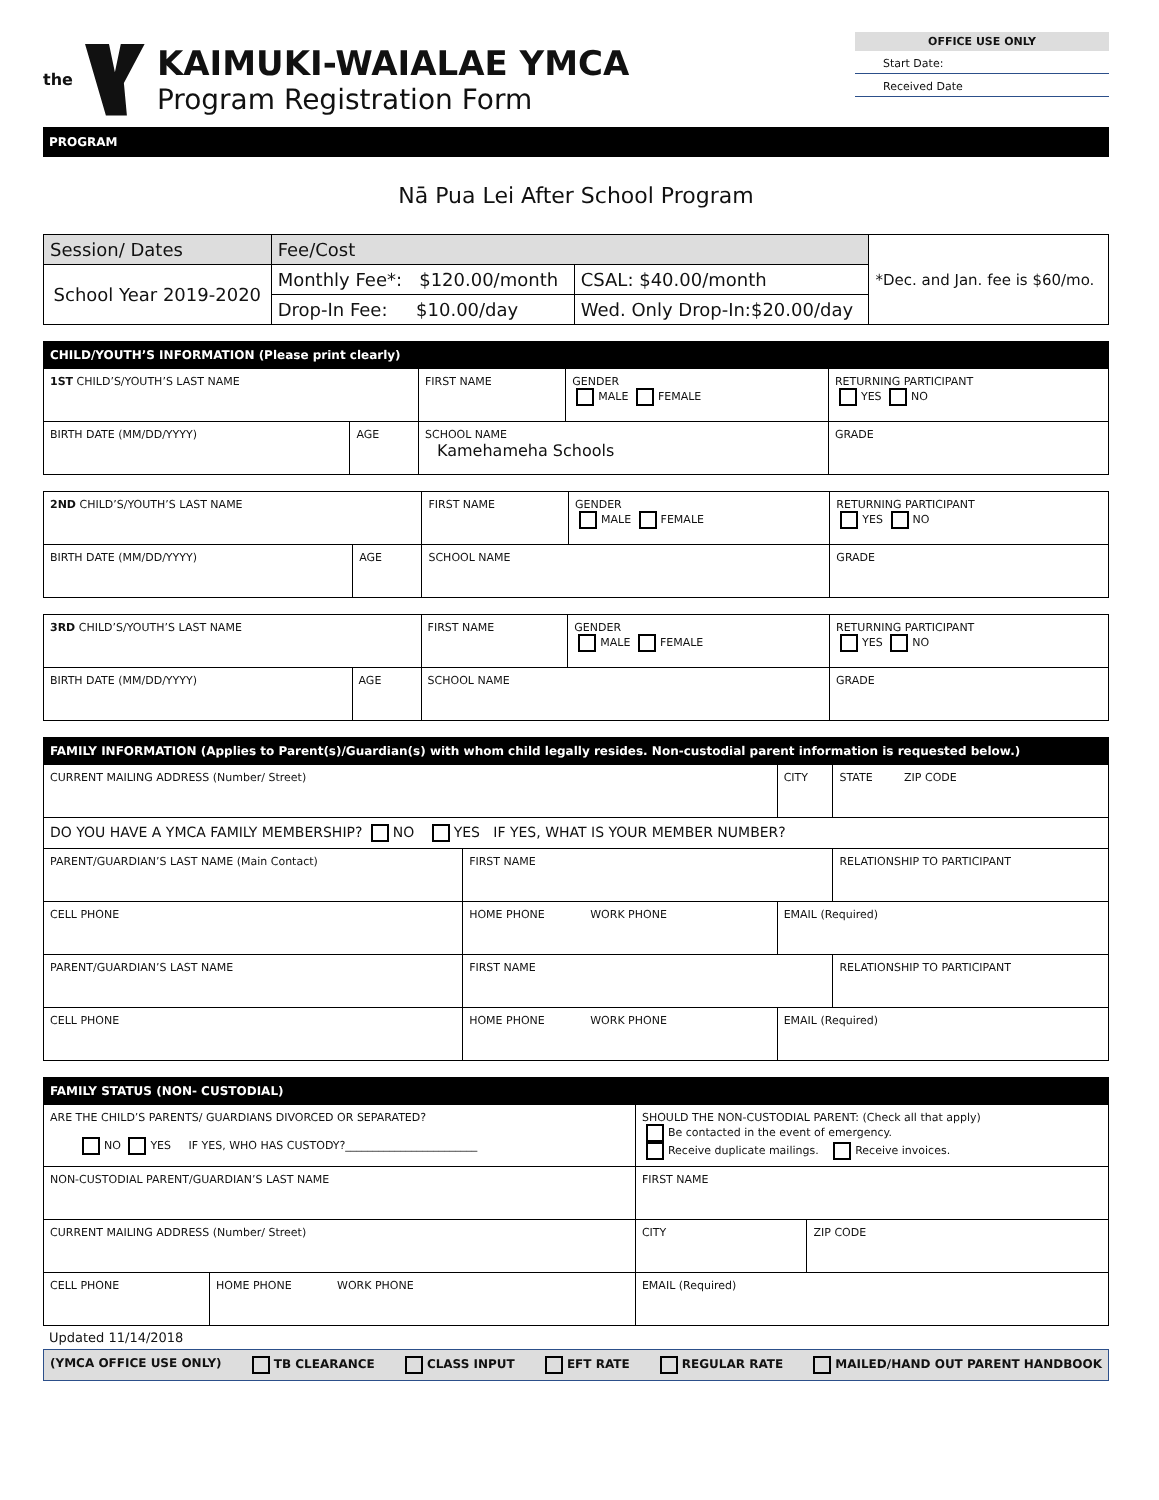the
KAIMUKI-WAIALAE YMCA
Program Registration Form
OFFICE USE ONLY
Start Date:
Received Date
PROGRAM
Nā Pua Lei After School Program
| Session/ Dates | Fee/Cost | | *Dec. and Jan. fee is $60/mo. |
| School Year 2019-2020 | Monthly Fee*: $120.00/month | CSAL: $40.00/month | |
| | Drop-In Fee: $10.00/day | Wed. Only Drop-In:$20.00/day | |
| CHILD/YOUTH’S INFORMATION (Please print clearly) | | | | |
| --- | --- | --- | --- | --- |
| 1ST CHILD’S/YOUTH’S LAST NAME | | FIRST NAME | GENDER MALE FEMALE | RETURNING PARTICIPANT YES NO |
| BIRTH DATE (MM/DD/YYYY) | AGE | SCHOOL NAME Kamehameha Schools | | GRADE |
| 2ND CHILD’S/YOUTH’S LAST NAME | | FIRST NAME | GENDER MALE FEMALE | RETURNING PARTICIPANT YES NO |
| BIRTH DATE (MM/DD/YYYY) | AGE | SCHOOL NAME | | GRADE |
| 3RD CHILD’S/YOUTH’S LAST NAME | | FIRST NAME | GENDER MALE FEMALE | RETURNING PARTICIPANT YES NO |
| BIRTH DATE (MM/DD/YYYY) | AGE | SCHOOL NAME | | GRADE |
| FAMILY INFORMATION (Applies to Parent(s)/Guardian(s) with whom child legally resides. Non-custodial parent information is requested below.) | | | |
| --- | --- | --- | --- |
| CURRENT MAILING ADDRESS (Number/ Street) | | CITY | STATE ZIP CODE |
| DO YOU HAVE A YMCA FAMILY MEMBERSHIP? NO YES IF YES, WHAT IS YOUR MEMBER NUMBER? | | | |
| PARENT/GUARDIAN’S LAST NAME (Main Contact) | FIRST NAME | | RELATIONSHIP TO PARTICIPANT |
| CELL PHONE | HOME PHONE WORK PHONE | EMAIL (Required) | |
| PARENT/GUARDIAN’S LAST NAME | FIRST NAME | | RELATIONSHIP TO PARTICIPANT |
| CELL PHONE | HOME PHONE WORK PHONE | EMAIL (Required) | |
| FAMILY STATUS (NON- CUSTODIAL) | | | |
| --- | --- | --- | --- |
| ARE THE CHILD’S PARENTS/ GUARDIANS DIVORCED OR SEPARATED? NO YES IF YES, WHO HAS CUSTODY?________________________ | | SHOULD THE NON-CUSTODIAL PARENT: (Check all that apply) Be contacted in the event of emergency. Receive duplicate mailings. Receive invoices. | |
| NON-CUSTODIAL PARENT/GUARDIAN’S LAST NAME | | FIRST NAME | |
| CURRENT MAILING ADDRESS (Number/ Street) | | CITY | ZIP CODE |
| CELL PHONE | HOME PHONE WORK PHONE | EMAIL (Required) | |
Updated 11/14/2018
(YMCA OFFICE USE ONLY) TB CLEARANCE CLASS INPUT EFT RATE REGULAR RATE MAILED/HAND OUT PARENT HANDBOOK